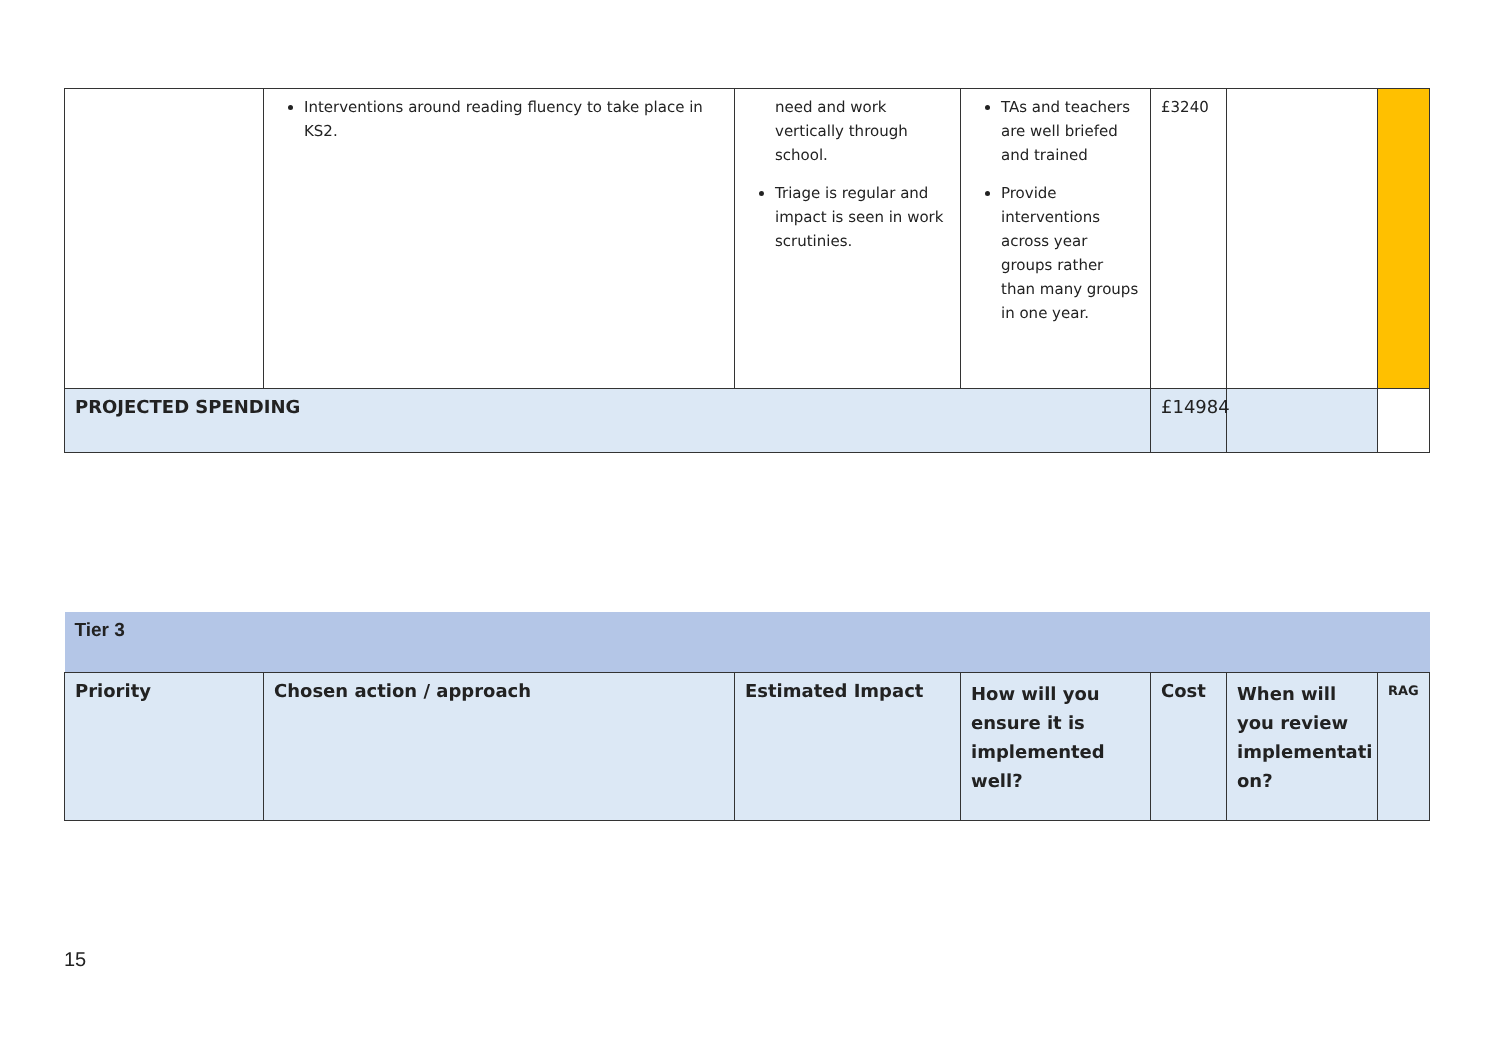| | Interventions around reading fluency to take place in KS2. | need and work vertically through school. Triage is regular and impact is seen in work scrutinies. | TAs and teachers are well briefed and trained Provide interventions across year groups rather than many groups in one year. | £3240 | | |
| PROJECTED SPENDING | | | | £14984 | | |
| Tier 3 | | | | | | |
| Priority | Chosen action / approach | Estimated Impact | How will you ensure it is implemented well? | Cost | When will you review implementati on? | RAG |
15